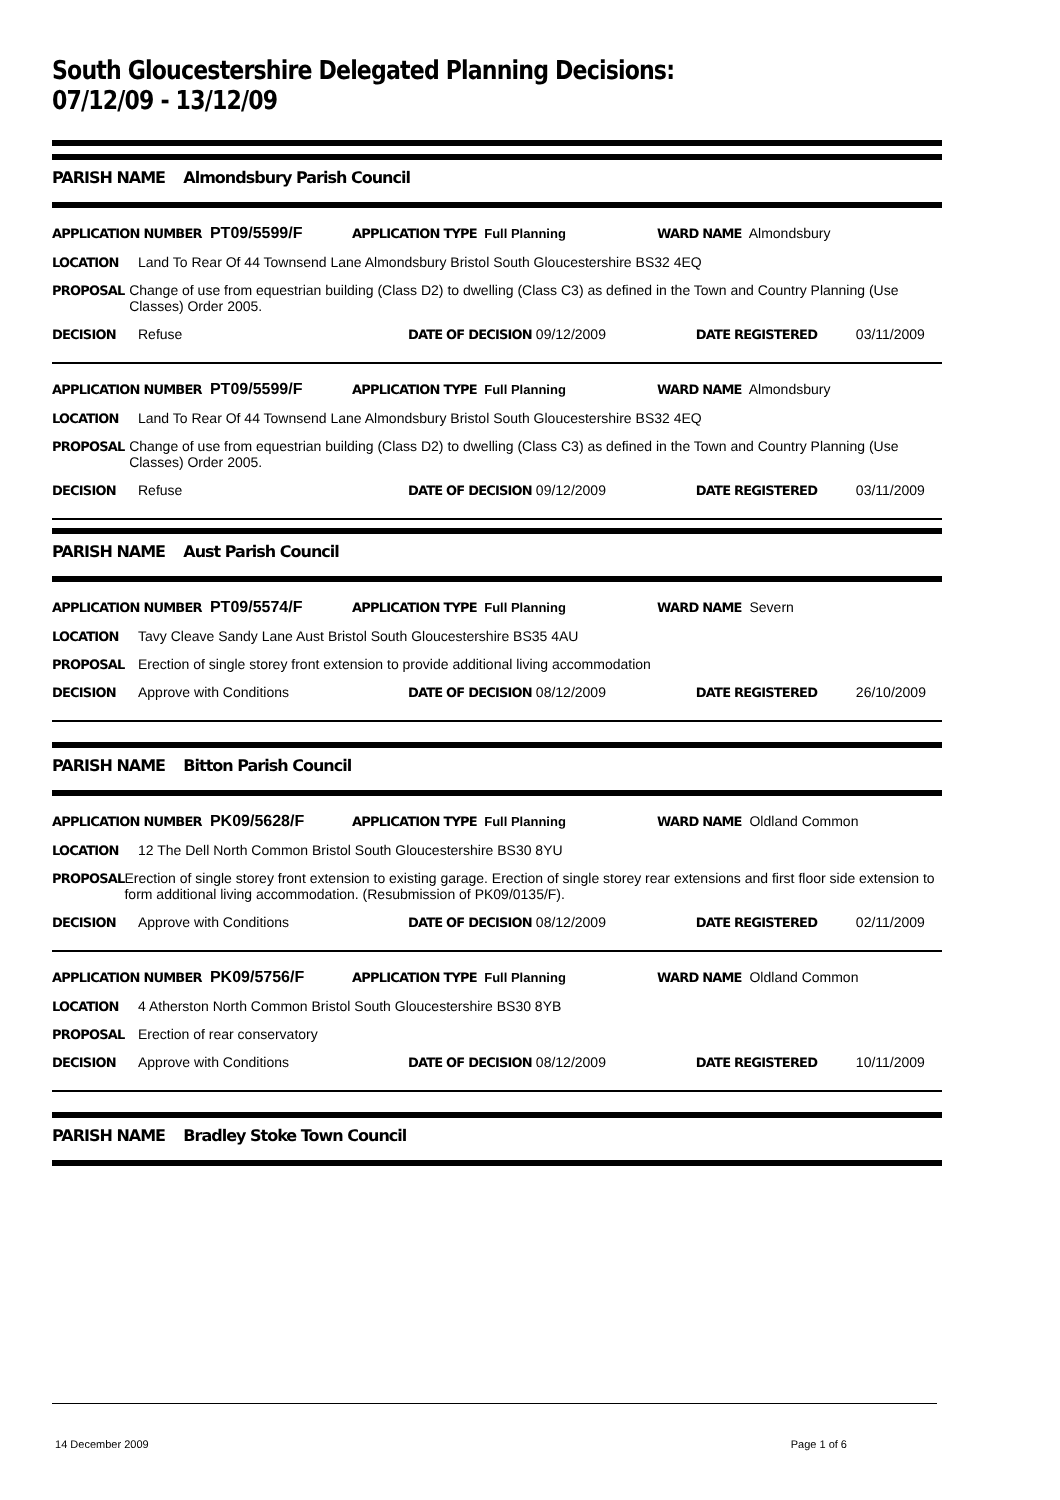South Gloucestershire Delegated Planning Decisions: 07/12/09 - 13/12/09
PARISH NAME Almondsbury Parish Council
APPLICATION NUMBER PT09/5599/F APPLICATION TYPE Full Planning WARD NAME Almondsbury
LOCATION Land To Rear Of 44 Townsend Lane Almondsbury Bristol South Gloucestershire BS32 4EQ
PROPOSAL Change of use from equestrian building (Class D2) to dwelling (Class C3) as defined in the Town and Country Planning (Use Classes) Order 2005.
DECISION Refuse DATE OF DECISION 09/12/2009 DATE REGISTERED 03/11/2009
APPLICATION NUMBER PT09/5599/F APPLICATION TYPE Full Planning WARD NAME Almondsbury
LOCATION Land To Rear Of 44 Townsend Lane Almondsbury Bristol South Gloucestershire BS32 4EQ
PROPOSAL Change of use from equestrian building (Class D2) to dwelling (Class C3) as defined in the Town and Country Planning (Use Classes) Order 2005.
DECISION Refuse DATE OF DECISION 09/12/2009 DATE REGISTERED 03/11/2009
PARISH NAME Aust Parish Council
APPLICATION NUMBER PT09/5574/F APPLICATION TYPE Full Planning WARD NAME Severn
LOCATION Tavy Cleave Sandy Lane Aust Bristol South Gloucestershire BS35 4AU
PROPOSAL Erection of single storey front extension to provide additional living accommodation
DECISION Approve with Conditions DATE OF DECISION 08/12/2009 DATE REGISTERED 26/10/2009
PARISH NAME Bitton Parish Council
APPLICATION NUMBER PK09/5628/F APPLICATION TYPE Full Planning WARD NAME Oldland Common
LOCATION 12 The Dell North Common Bristol South Gloucestershire BS30 8YU
PROPOSAL Erection of single storey front extension to existing garage. Erection of single storey rear extensions and first floor side extension to form additional living accommodation. (Resubmission of PK09/0135/F).
DECISION Approve with Conditions DATE OF DECISION 08/12/2009 DATE REGISTERED 02/11/2009
APPLICATION NUMBER PK09/5756/F APPLICATION TYPE Full Planning WARD NAME Oldland Common
LOCATION 4 Atherston North Common Bristol South Gloucestershire BS30 8YB
PROPOSAL Erection of rear conservatory
DECISION Approve with Conditions DATE OF DECISION 08/12/2009 DATE REGISTERED 10/11/2009
PARISH NAME Bradley Stoke Town Council
14 December 2009 Page 1 of 6